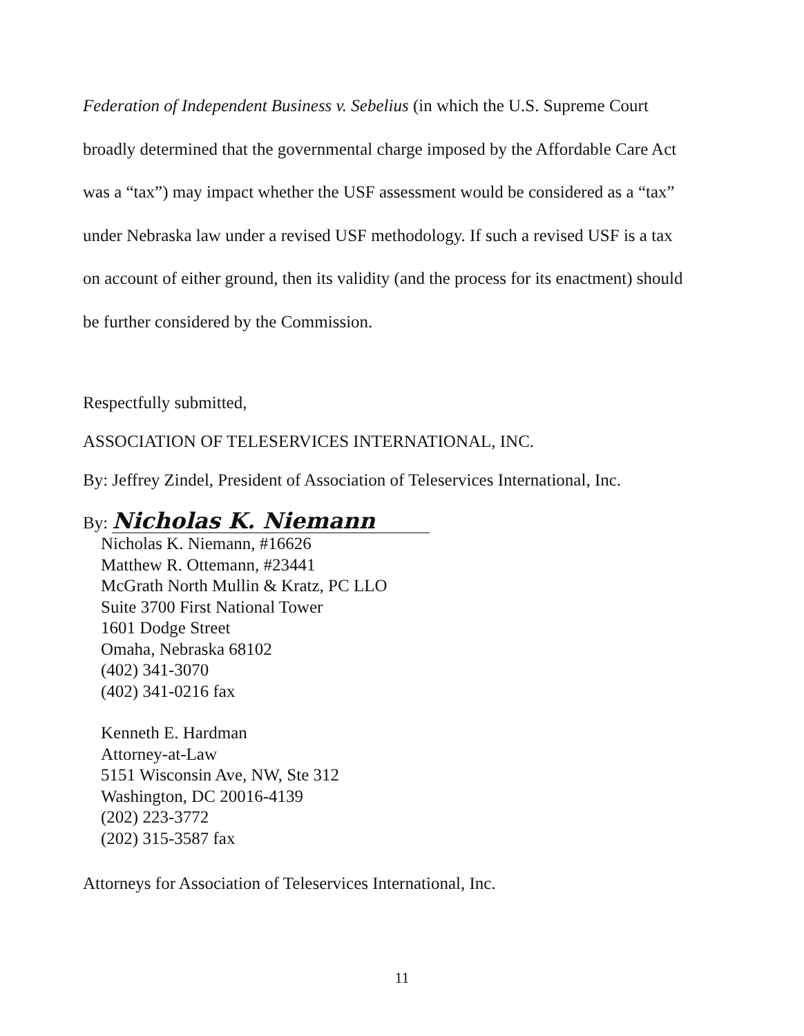Federation of Independent Business v. Sebelius (in which the U.S. Supreme Court broadly determined that the governmental charge imposed by the Affordable Care Act was a “tax”) may impact whether the USF assessment would be considered as a “tax” under Nebraska law under a revised USF methodology. If such a revised USF is a tax on account of either ground, then its validity (and the process for its enactment) should be further considered by the Commission.
Respectfully submitted,
ASSOCIATION OF TELESERVICES INTERNATIONAL, INC.
By: Jeffrey Zindel, President of Association of Teleservices International, Inc.
By: Nicholas K. Niemann
Nicholas K. Niemann, #16626
Matthew R. Ottemann, #23441
McGrath North Mullin & Kratz, PC LLO
Suite 3700 First National Tower
1601 Dodge Street
Omaha, Nebraska 68102
(402) 341-3070
(402) 341-0216 fax
Kenneth E. Hardman
Attorney-at-Law
5151 Wisconsin Ave, NW, Ste 312
Washington, DC 20016-4139
(202) 223-3772
(202) 315-3587 fax
Attorneys for Association of Teleservices International, Inc.
11